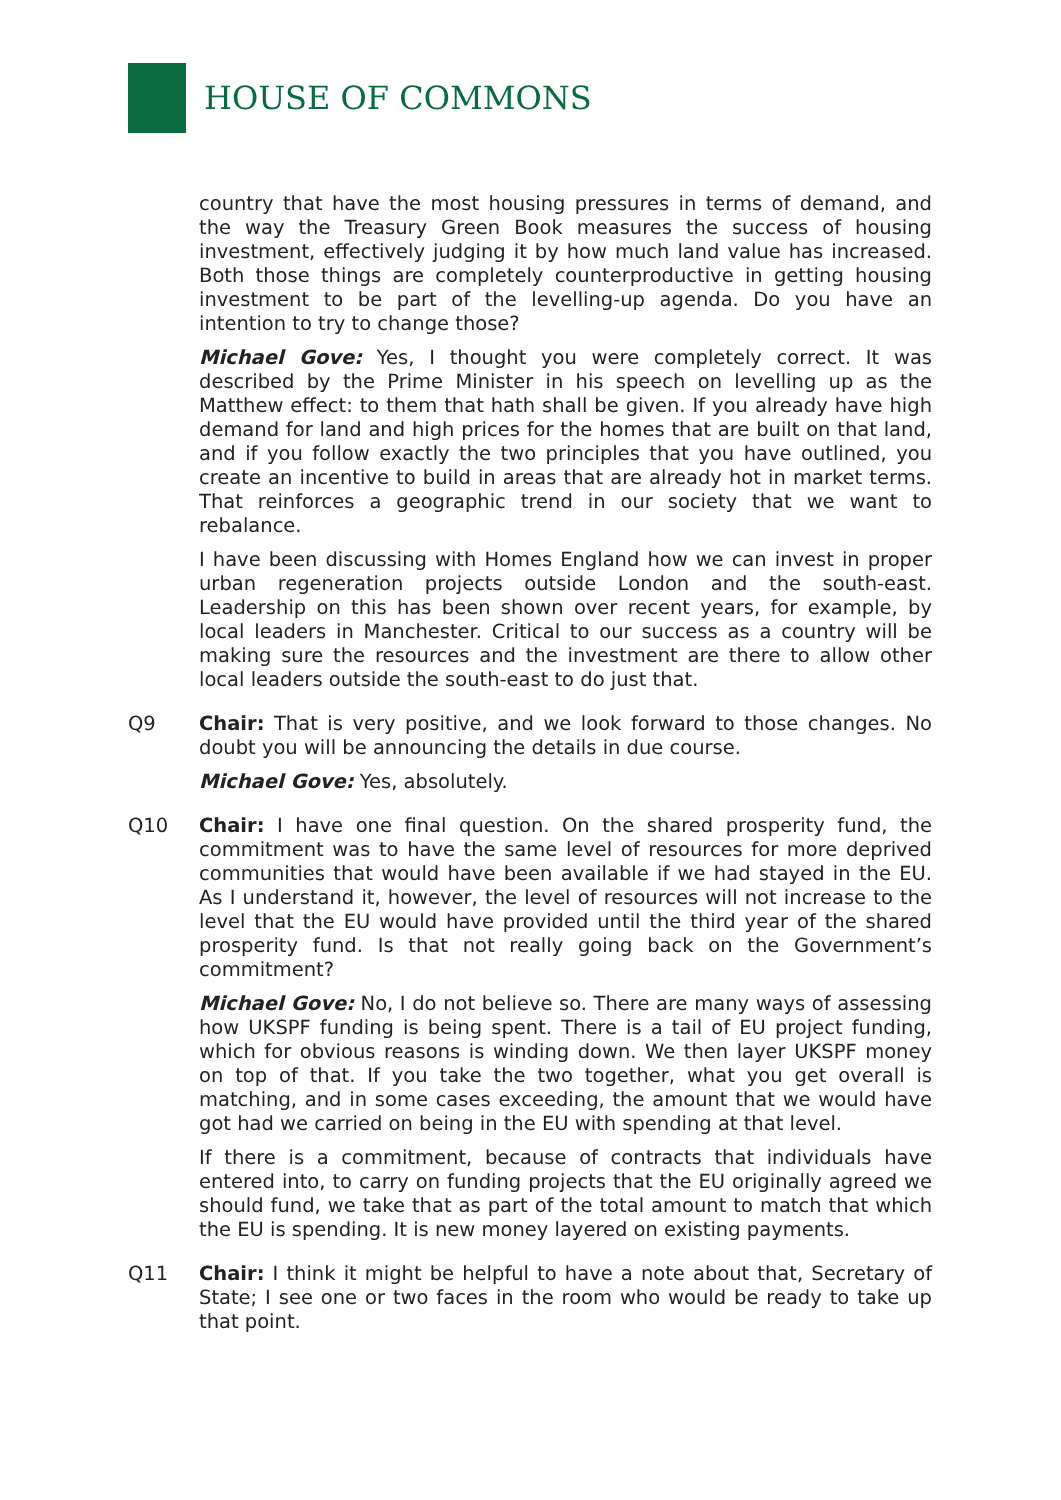HOUSE OF COMMONS
country that have the most housing pressures in terms of demand, and the way the Treasury Green Book measures the success of housing investment, effectively judging it by how much land value has increased. Both those things are completely counterproductive in getting housing investment to be part of the levelling-up agenda. Do you have an intention to try to change those?
Michael Gove: Yes, I thought you were completely correct. It was described by the Prime Minister in his speech on levelling up as the Matthew effect: to them that hath shall be given. If you already have high demand for land and high prices for the homes that are built on that land, and if you follow exactly the two principles that you have outlined, you create an incentive to build in areas that are already hot in market terms. That reinforces a geographic trend in our society that we want to rebalance.
I have been discussing with Homes England how we can invest in proper urban regeneration projects outside London and the south-east. Leadership on this has been shown over recent years, for example, by local leaders in Manchester. Critical to our success as a country will be making sure the resources and the investment are there to allow other local leaders outside the south-east to do just that.
Q9 Chair: That is very positive, and we look forward to those changes. No doubt you will be announcing the details in due course.
Michael Gove: Yes, absolutely.
Q10 Chair: I have one final question. On the shared prosperity fund, the commitment was to have the same level of resources for more deprived communities that would have been available if we had stayed in the EU. As I understand it, however, the level of resources will not increase to the level that the EU would have provided until the third year of the shared prosperity fund. Is that not really going back on the Government’s commitment?
Michael Gove: No, I do not believe so. There are many ways of assessing how UKSPF funding is being spent. There is a tail of EU project funding, which for obvious reasons is winding down. We then layer UKSPF money on top of that. If you take the two together, what you get overall is matching, and in some cases exceeding, the amount that we would have got had we carried on being in the EU with spending at that level.
If there is a commitment, because of contracts that individuals have entered into, to carry on funding projects that the EU originally agreed we should fund, we take that as part of the total amount to match that which the EU is spending. It is new money layered on existing payments.
Q11 Chair: I think it might be helpful to have a note about that, Secretary of State; I see one or two faces in the room who would be ready to take up that point.